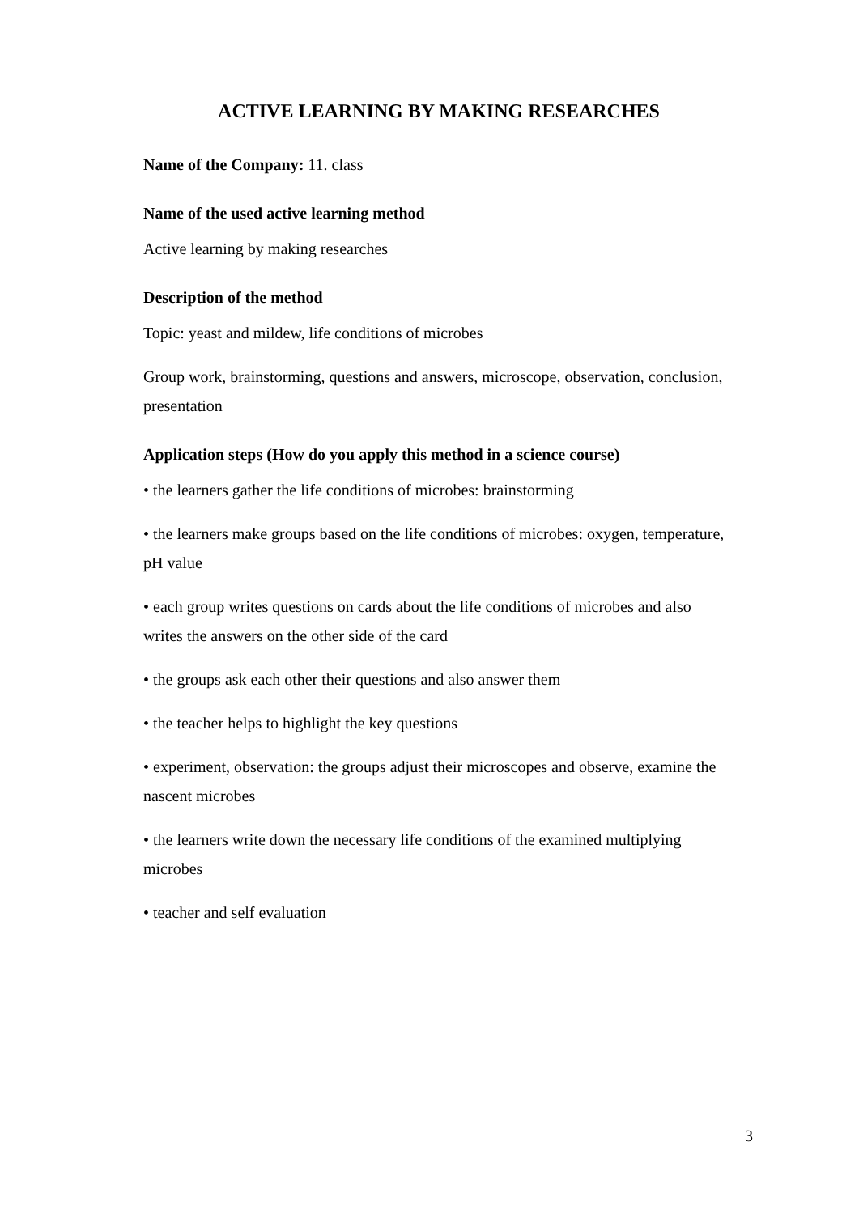ACTIVE LEARNING BY MAKING RESEARCHES
Name of the Company: 11. class
Name of the used active learning method
Active learning by making researches
Description of the method
Topic: yeast and mildew, life conditions of microbes
Group work, brainstorming, questions and answers, microscope, observation, conclusion, presentation
Application steps (How do you apply this method in a science course)
• the learners gather the life conditions of microbes: brainstorming
• the learners make groups based on the life conditions of microbes: oxygen, temperature, pH value
• each group writes questions on cards about the life conditions of microbes and also writes the answers on the other side of the card
• the groups ask each other their questions and also answer them
• the teacher helps to highlight the key questions
• experiment, observation: the groups adjust their microscopes and observe, examine the nascent microbes
• the learners write down the necessary life conditions of the examined multiplying microbes
• teacher and self evaluation
3